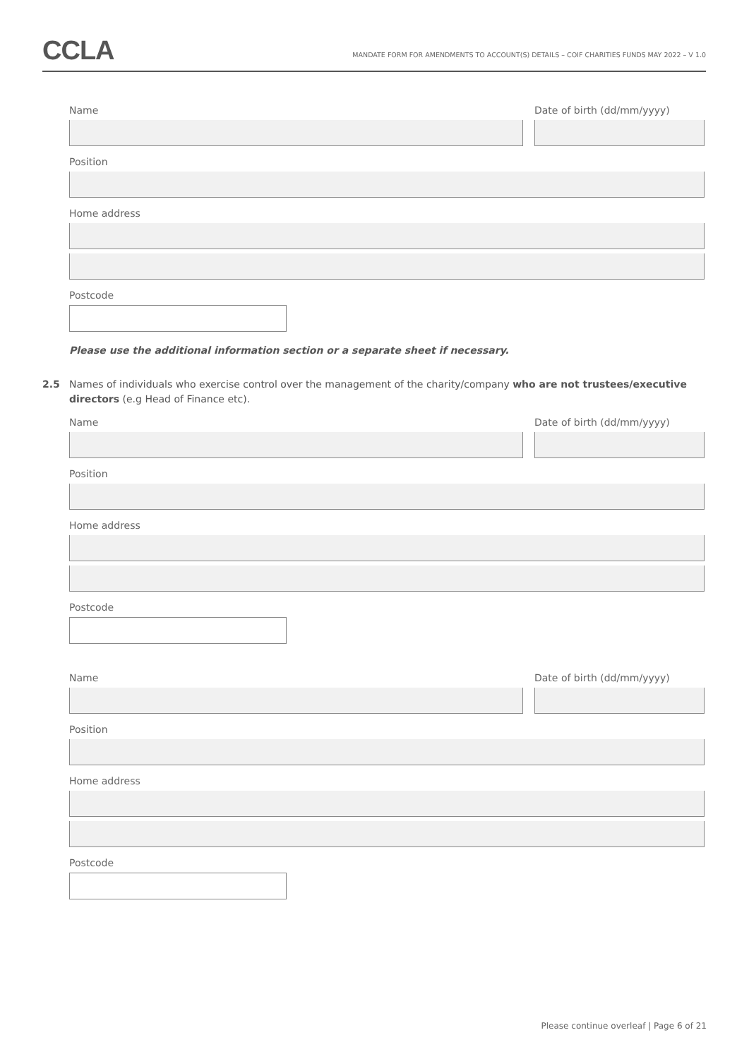CCLA
MANDATE FORM FOR AMENDMENTS TO ACCOUNT(S) DETAILS – COIF CHARITIES FUNDS MAY 2022 – V 1.0
Name Date of birth (dd/mm/yyyy)
Position
Home address
Postcode
Please use the additional information section or a separate sheet if necessary.
2.5 Names of individuals who exercise control over the management of the charity/company who are not trustees/executive directors (e.g Head of Finance etc).
Name Date of birth (dd/mm/yyyy)
Position
Home address
Postcode
Name Date of birth (dd/mm/yyyy)
Position
Home address
Postcode
Please continue overleaf | Page 6 of 21